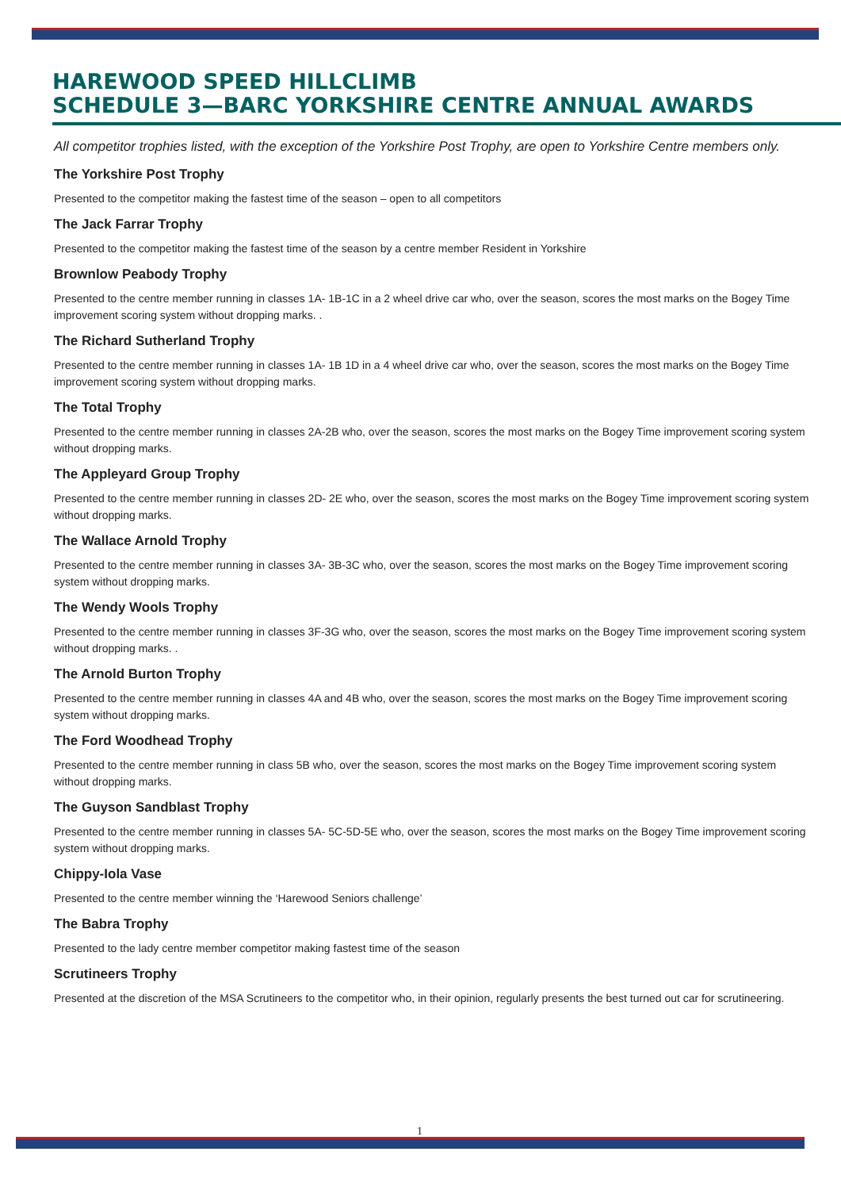HAREWOOD SPEED HILLCLIMB
SCHEDULE 3—BARC YORKSHIRE CENTRE ANNUAL AWARDS
All competitor trophies listed, with the exception of the Yorkshire Post Trophy, are open to Yorkshire Centre members only.
The Yorkshire Post Trophy
Presented to the competitor making the fastest time of the season – open to all competitors
The Jack Farrar Trophy
Presented to the competitor making the fastest time of the season by a centre member Resident in Yorkshire
Brownlow Peabody Trophy
Presented to the centre member running in classes 1A- 1B-1C in a 2 wheel drive car who, over the season, scores the most marks on the Bogey Time improvement scoring system without dropping marks. .
The Richard Sutherland Trophy
Presented to the centre member running in classes 1A- 1B 1D in a 4 wheel drive car who, over the season, scores the most marks on the Bogey Time improvement scoring system without dropping marks.
The Total Trophy
Presented to the centre member running in classes 2A-2B who, over the season, scores the most marks on the Bogey Time improvement scoring system without dropping marks.
The Appleyard Group Trophy
Presented to the centre member running in classes 2D- 2E who, over the season, scores the most marks on the Bogey Time improvement scoring system without dropping marks.
The Wallace Arnold Trophy
Presented to the centre member running in classes 3A- 3B-3C who, over the season, scores the most marks on the Bogey Time improvement scoring system without dropping marks.
The Wendy Wools Trophy
Presented to the centre member running in classes 3F-3G who, over the season, scores the most marks on the Bogey Time improvement scoring system without dropping marks. .
The Arnold Burton Trophy
Presented to the centre member running in classes 4A and 4B who, over the season, scores the most marks on the Bogey Time improvement scoring system without dropping marks.
The Ford Woodhead Trophy
Presented to the centre member running in class 5B who, over the season, scores the most marks on the Bogey Time improvement scoring system without dropping marks.
The Guyson Sandblast Trophy
Presented to the centre member running in classes 5A- 5C-5D-5E who, over the season, scores the most marks on the Bogey Time improvement scoring system without dropping marks.
Chippy-Iola Vase
Presented to the centre member winning the ‘Harewood Seniors challenge’
The Babra Trophy
Presented to the lady centre member competitor making fastest time of the season
Scrutineers Trophy
Presented at the discretion of the MSA Scrutineers to the competitor who, in their opinion, regularly presents the best turned out car for scrutineering.
1